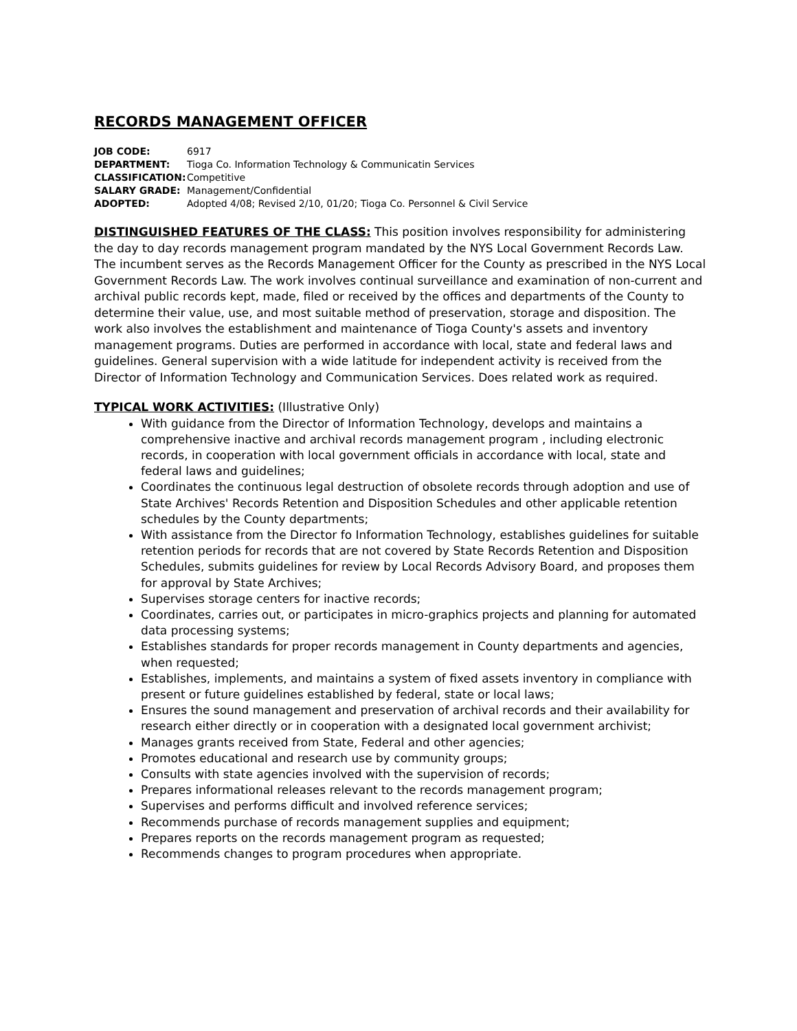RECORDS MANAGEMENT OFFICER
| JOB CODE: | 6917 |
| DEPARTMENT: | Tioga Co. Information Technology & Communicatin Services |
| CLASSIFICATION: | Competitive |
| SALARY GRADE: | Management/Confidential |
| ADOPTED: | Adopted 4/08; Revised 2/10, 01/20; Tioga Co. Personnel & Civil Service |
DISTINGUISHED FEATURES OF THE CLASS: This position involves responsibility for administering the day to day records management program mandated by the NYS Local Government Records Law. The incumbent serves as the Records Management Officer for the County as prescribed in the NYS Local Government Records Law. The work involves continual surveillance and examination of non-current and archival public records kept, made, filed or received by the offices and departments of the County to determine their value, use, and most suitable method of preservation, storage and disposition. The work also involves the establishment and maintenance of Tioga County's assets and inventory management programs. Duties are performed in accordance with local, state and federal laws and guidelines. General supervision with a wide latitude for independent activity is received from the Director of Information Technology and Communication Services. Does related work as required.
TYPICAL WORK ACTIVITIES: (Illustrative Only)
With guidance from the Director of Information Technology, develops and maintains a comprehensive inactive and archival records management program , including electronic records, in cooperation with local government officials in accordance with local, state and federal laws and guidelines;
Coordinates the continuous legal destruction of obsolete records through adoption and use of State Archives' Records Retention and Disposition Schedules and other applicable retention schedules by the County departments;
With assistance from the Director fo Information Technology, establishes guidelines for suitable retention periods for records that are not covered by State Records Retention and Disposition Schedules, submits guidelines for review by Local Records Advisory Board, and proposes them for approval by State Archives;
Supervises storage centers for inactive records;
Coordinates, carries out, or participates in micro-graphics projects and planning for automated data processing systems;
Establishes standards for proper records management in County departments and agencies, when requested;
Establishes, implements, and maintains a system of fixed assets inventory in compliance with present or future guidelines established by federal, state or local laws;
Ensures the sound management and preservation of archival records and their availability for research either directly or in cooperation with a designated local government archivist;
Manages grants received from State, Federal and other agencies;
Promotes educational and research use by community groups;
Consults with state agencies involved with the supervision of records;
Prepares informational releases relevant to the records management program;
Supervises and performs difficult and involved reference services;
Recommends purchase of records management supplies and equipment;
Prepares reports on the records management program as requested;
Recommends changes to program procedures when appropriate.